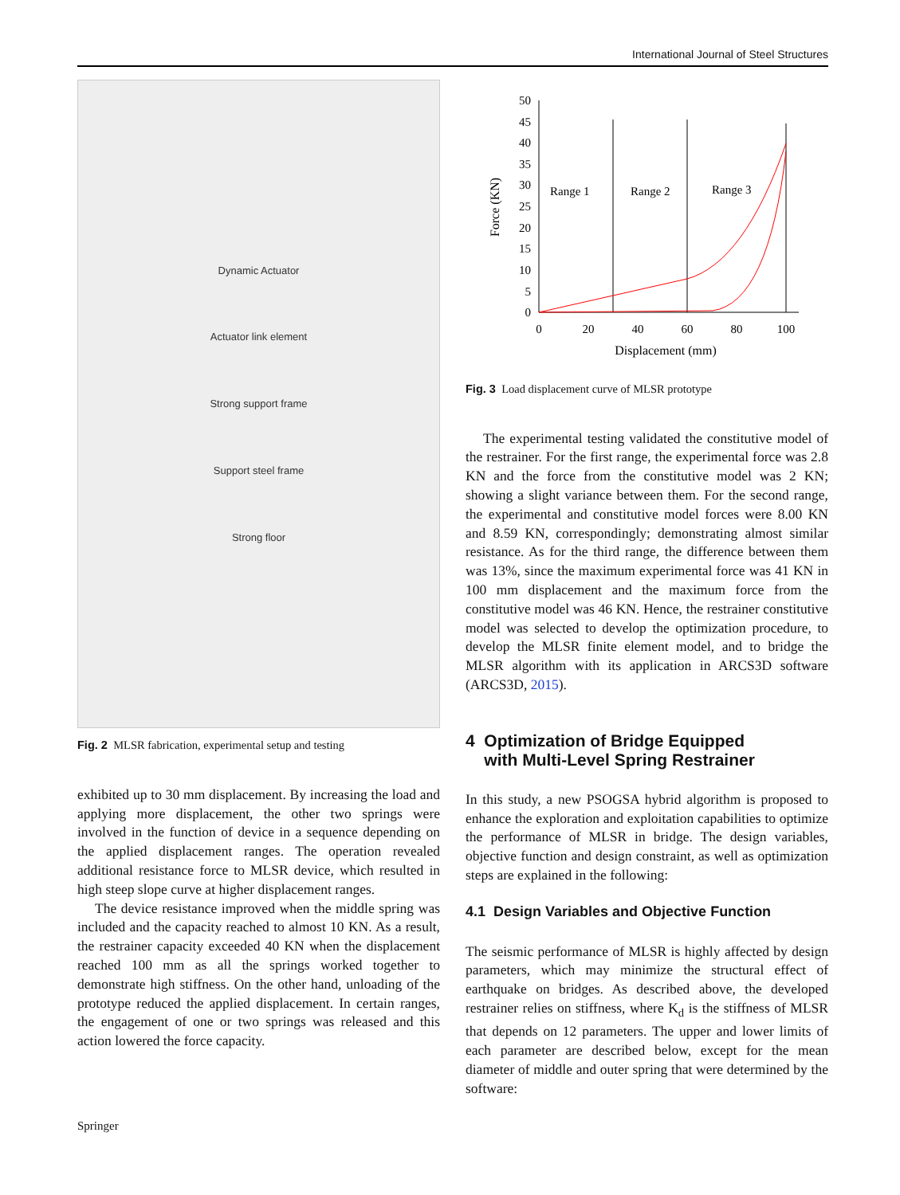International Journal of Steel Structures
Dynamic Actuator
Actuator link element
Strong support frame
Support steel frame
Strong floor
Fig. 2 MLSR fabrication, experimental setup and testing
exhibited up to 30 mm displacement. By increasing the load and applying more displacement, the other two springs were involved in the function of device in a sequence depending on the applied displacement ranges. The operation revealed additional resistance force to MLSR device, which resulted in high steep slope curve at higher displacement ranges.
The device resistance improved when the middle spring was included and the capacity reached to almost 10 KN. As a result, the restrainer capacity exceeded 40 KN when the displacement reached 100 mm as all the springs worked together to demonstrate high stiffness. On the other hand, unloading of the prototype reduced the applied displacement. In certain ranges, the engagement of one or two springs was released and this action lowered the force capacity.
0
5
10
15
20
25
30
35
40
45
50
0
20
40
60
80
100
Displacement (mm)
Force (KN)
Range 1
Range 2
Range 3
Fig. 3 Load displacement curve of MLSR prototype
The experimental testing validated the constitutive model of the restrainer. For the first range, the experimental force was 2.8 KN and the force from the constitutive model was 2 KN; showing a slight variance between them. For the second range, the experimental and constitutive model forces were 8.00 KN and 8.59 KN, correspondingly; demonstrating almost similar resistance. As for the third range, the difference between them was 13%, since the maximum experimental force was 41 KN in 100 mm displacement and the maximum force from the constitutive model was 46 KN. Hence, the restrainer constitutive model was selected to develop the optimization procedure, to develop the MLSR finite element model, and to bridge the MLSR algorithm with its application in ARCS3D software (ARCS3D, 2015).
4 Optimization of Bridge Equipped
with Multi-Level Spring Restrainer
In this study, a new PSOGSA hybrid algorithm is proposed to enhance the exploration and exploitation capabilities to optimize the performance of MLSR in bridge. The design variables, objective function and design constraint, as well as optimization steps are explained in the following:
4.1 Design Variables and Objective Function
The seismic performance of MLSR is highly affected by design parameters, which may minimize the structural effect of earthquake on bridges. As described above, the developed restrainer relies on stiffness, where K<sub>d</sub> is the stiffness of MLSR that depends on 12 parameters. The upper and lower limits of each parameter are described below, except for the mean diameter of middle and outer spring that were determined by the software:
Springer